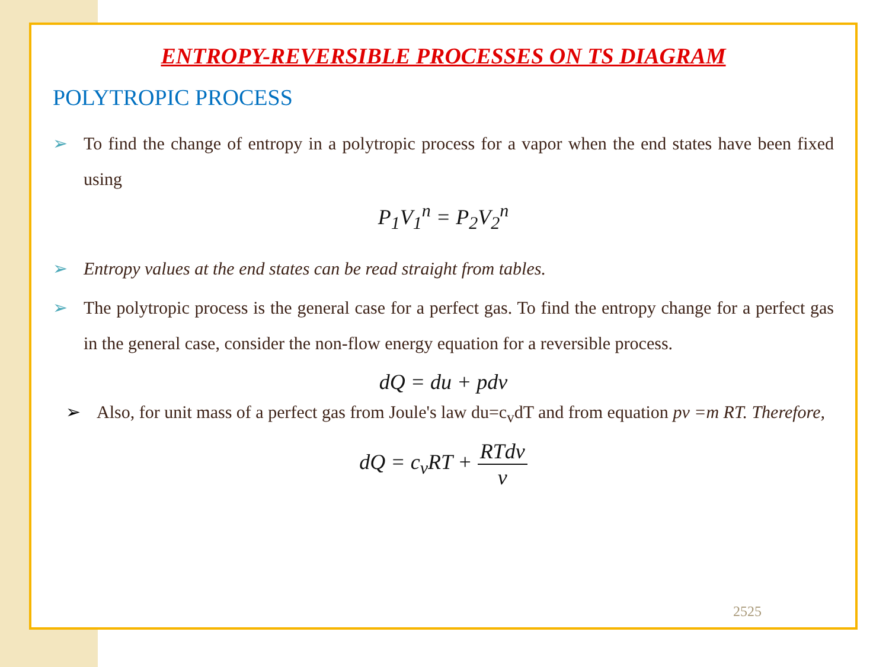ENTROPY-REVERSIBLE PROCESSES ON TS DIAGRAM
POLYTROPIC PROCESS
➢ To find the change of entropy in a polytropic process for a vapor when the end states have been fixed using
P<sub>1</sub>V<sub>1</sub><sup>n</sup> = P<sub>2</sub>V<sub>2</sub><sup>n</sup>
➢ Entropy values at the end states can be read straight from tables.
➢ The polytropic process is the general case for a perfect gas. To find the entropy change for a perfect gas in the general case, consider the non-flow energy equation for a reversible process.
dQ = du + pdv
➢ Also, for unit mass of a perfect gas from Joule's law du=c<sub>v</sub>dT and from equation pv =m RT. Therefore,
dQ = c<sub>v</sub>RT + RTdv v
2525